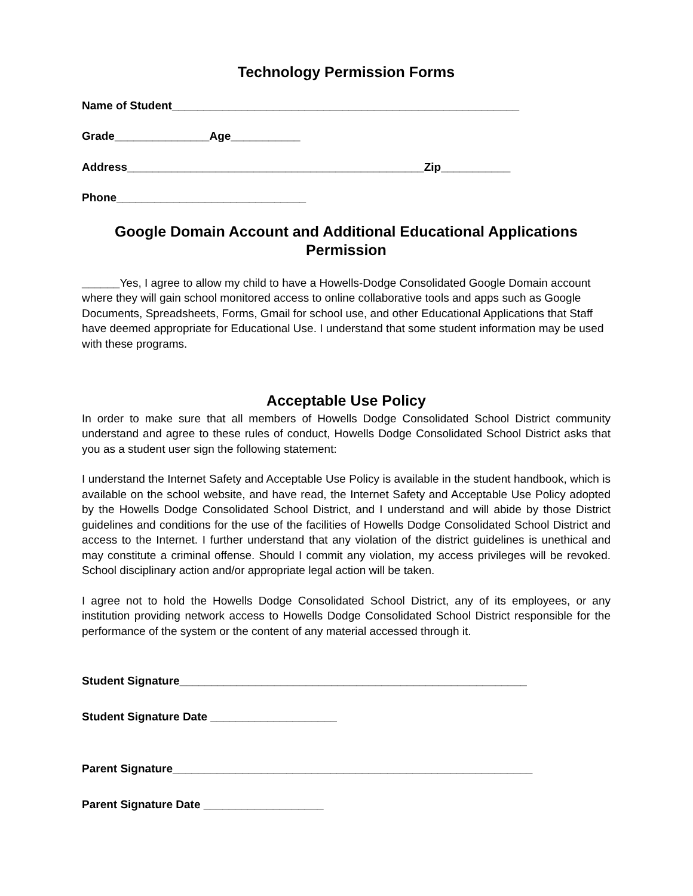Technology Permission Forms
Name of Student_______________________________________________________
Grade_______________Age___________
Address_______________________________________________Zip___________
Phone______________________________
Google Domain Account and Additional Educational Applications Permission
______Yes, I agree to allow my child to have a Howells-Dodge Consolidated Google Domain account where they will gain school monitored access to online collaborative tools and apps such as Google Documents, Spreadsheets, Forms, Gmail for school use, and other Educational Applications that Staff have deemed appropriate for Educational Use. I understand that some student information may be used with these programs.
Acceptable Use Policy
In order to make sure that all members of Howells Dodge Consolidated School District community understand and agree to these rules of conduct, Howells Dodge Consolidated School District asks that you as a student user sign the following statement:
I understand the Internet Safety and Acceptable Use Policy is available in the student handbook, which is available on the school website, and have read, the Internet Safety and Acceptable Use Policy adopted by the Howells Dodge Consolidated School District, and I understand and will abide by those District guidelines and conditions for the use of the facilities of Howells Dodge Consolidated School District and access to the Internet. I further understand that any violation of the district guidelines is unethical and may constitute a criminal offense. Should I commit any violation, my access privileges will be revoked. School disciplinary action and/or appropriate legal action will be taken.
I agree not to hold the Howells Dodge Consolidated School District, any of its employees, or any institution providing network access to Howells Dodge Consolidated School District responsible for the performance of the system or the content of any material accessed through it.
Student Signature_______________________________________________________
Student Signature Date ____________________
Parent Signature_________________________________________________________
Parent Signature Date ___________________